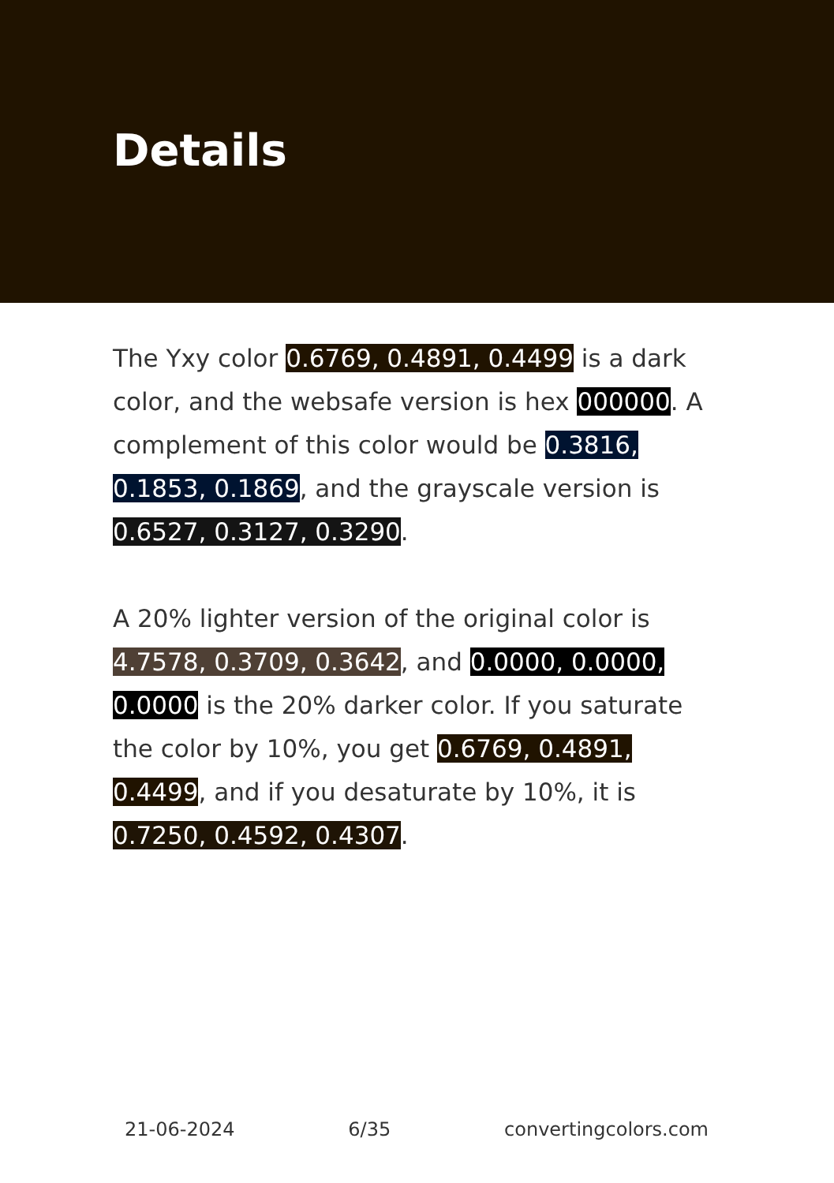Details
The Yxy color 0.6769, 0.4891, 0.4499 is a dark color, and the websafe version is hex 000000. A complement of this color would be 0.3816, 0.1853, 0.1869, and the grayscale version is 0.6527, 0.3127, 0.3290.
A 20% lighter version of the original color is 4.7578, 0.3709, 0.3642, and 0.0000, 0.0000, 0.0000 is the 20% darker color. If you saturate the color by 10%, you get 0.6769, 0.4891, 0.4499, and if you desaturate by 10%, it is 0.7250, 0.4592, 0.4307.
21-06-2024 6/35 convertingcolors.com